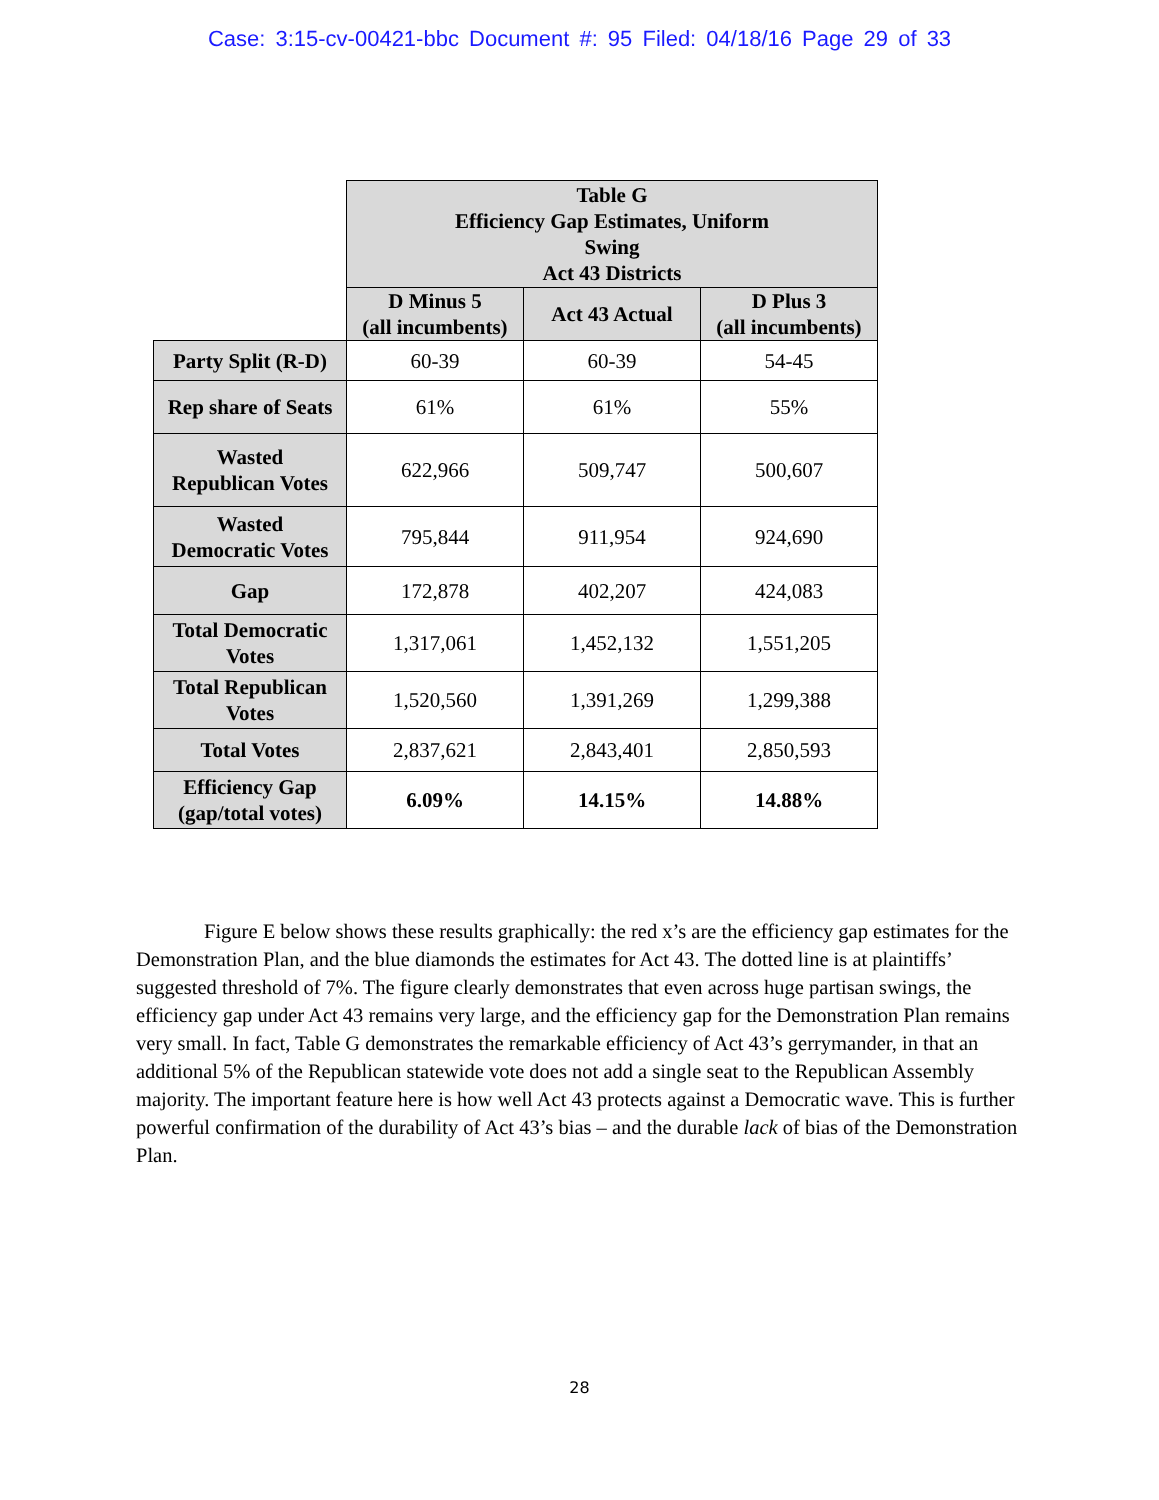Case: 3:15-cv-00421-bbc Document #: 95 Filed: 04/18/16 Page 29 of 33
| | Table G Efficiency Gap Estimates, Uniform Swing Act 43 Districts | | |
| | D Minus 5 (all incumbents) | Act 43 Actual | D Plus 3 (all incumbents) |
| Party Split (R-D) | 60-39 | 60-39 | 54-45 |
| Rep share of Seats | 61% | 61% | 55% |
| Wasted Republican Votes | 622,966 | 509,747 | 500,607 |
| Wasted Democratic Votes | 795,844 | 911,954 | 924,690 |
| Gap | 172,878 | 402,207 | 424,083 |
| Total Democratic Votes | 1,317,061 | 1,452,132 | 1,551,205 |
| Total Republican Votes | 1,520,560 | 1,391,269 | 1,299,388 |
| Total Votes | 2,837,621 | 2,843,401 | 2,850,593 |
| Efficiency Gap (gap/total votes) | 6.09% | 14.15% | 14.88% |
Figure E below shows these results graphically: the red x’s are the efficiency gap estimates for the Demonstration Plan, and the blue diamonds the estimates for Act 43. The dotted line is at plaintiffs’ suggested threshold of 7%. The figure clearly demonstrates that even across huge partisan swings, the efficiency gap under Act 43 remains very large, and the efficiency gap for the Demonstration Plan remains very small. In fact, Table G demonstrates the remarkable efficiency of Act 43’s gerrymander, in that an additional 5% of the Republican statewide vote does not add a single seat to the Republican Assembly majority. The important feature here is how well Act 43 protects against a Democratic wave. This is further powerful confirmation of the durability of Act 43’s bias – and the durable lack of bias of the Demonstration Plan.
28